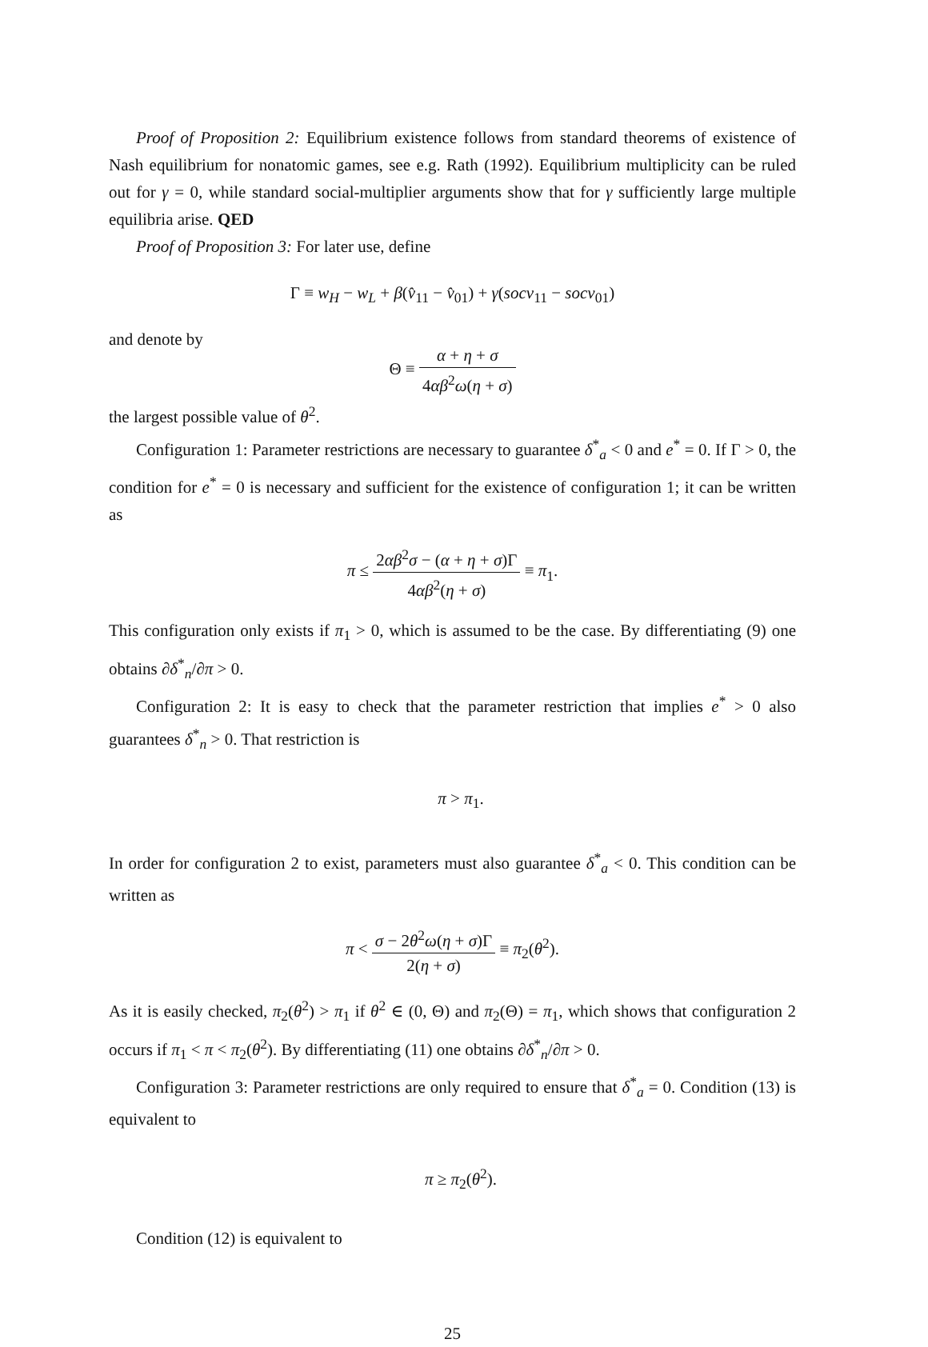Proof of Proposition 2: Equilibrium existence follows from standard theorems of existence of Nash equilibrium for nonatomic games, see e.g. Rath (1992). Equilibrium multiplicity can be ruled out for γ = 0, while standard social-multiplier arguments show that for γ sufficiently large multiple equilibria arise. QED
Proof of Proposition 3: For later use, define
Γ ≡ w<sub>H</sub> − w<sub>L</sub> + β(v̂<sub>11</sub> − v̂<sub>01</sub>) + γ(socv<sub>11</sub> − socv<sub>01</sub>)
and denote by
Θ ≡ α + η + σ 4αβ<sup>2</sup>ω(η + σ)
the largest possible value of θ<sup>2</sup>.
Configuration 1: Parameter restrictions are necessary to guarantee δ<sup>*</sup><sub>a</sub> < 0 and e<sup>*</sup> = 0. If Γ > 0, the condition for e<sup>*</sup> = 0 is necessary and sufficient for the existence of configuration 1; it can be written as
π ≤ 2αβ<sup>2</sup>σ − (α + η + σ)Γ 4αβ<sup>2</sup>(η + σ) ≡ π<sub>1</sub>.
This configuration only exists if π<sub>1</sub> > 0, which is assumed to be the case. By differentiating (9) one obtains ∂δ<sup>*</sup><sub>n</sub>/∂π > 0.
Configuration 2: It is easy to check that the parameter restriction that implies e<sup>*</sup> > 0 also guarantees δ<sup>*</sup><sub>n</sub> > 0. That restriction is
π > π<sub>1</sub>.
In order for configuration 2 to exist, parameters must also guarantee δ<sup>*</sup><sub>a</sub> < 0. This condition can be written as
π < σ − 2θ<sup>2</sup>ω(η + σ)Γ 2(η + σ) ≡ π<sub>2</sub>(θ<sup>2</sup>).
As it is easily checked, π<sub>2</sub>(θ<sup>2</sup>) > π<sub>1</sub> if θ<sup>2</sup> ∈ (0, Θ) and π<sub>2</sub>(Θ) = π<sub>1</sub>, which shows that configuration 2 occurs if π<sub>1</sub> < π < π<sub>2</sub>(θ<sup>2</sup>). By differentiating (11) one obtains ∂δ<sup>*</sup><sub>n</sub>/∂π > 0.
Configuration 3: Parameter restrictions are only required to ensure that δ<sup>*</sup><sub>a</sub> = 0. Condition (13) is equivalent to
π ≥ π<sub>2</sub>(θ<sup>2</sup>).
Condition (12) is equivalent to
25